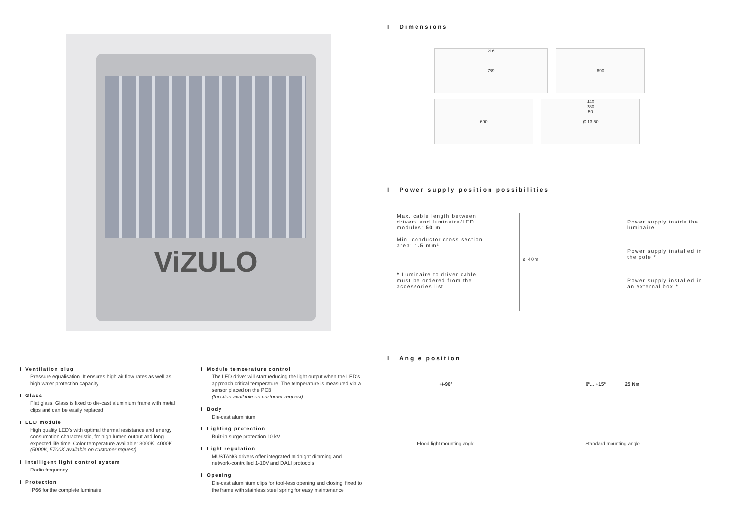ViZULO
I Ventilation plug
Pressure equalisation. It ensures high air flow rates as well as high water protection capacity
I Glass
Flat glass. Glass is fixed to die-cast aluminium frame with metal clips and can be easily replaced
I LED module
High quality LED's with optimal thermal resistance and energy consumption characteristic, for high lumen output and long expected life time. Color temperature available: 3000K, 4000K
(5000K, 5700K available on customer request)
I Intelligent light control system
Radio frequency
I Protection
IP66 for the complete luminaire
I Module temperature control
The LED driver will start reducing the light output when the LED's approach critical temperature. The temperature is measured via a sensor placed on the PCB
(function available on customer request)
I Body
Die-cast aluminium
I Lighting protection
Built-in surge protection 10 kV
I Light regulation
MUSTANG drivers offer integrated midnight dimming and network-controlled 1-10V and DALI protocols
I Opening
Die-cast aluminium clips for tool-less opening and closing, fixed to the frame with stainless steel spring for easy maintenance
I Dimensions
216
789
690
690
440
280
50
Ø 13,50
I Power supply position possibilities
Max. cable length between drivers and luminaire/LED modules: 50 m
Min. conductor cross section area: 1.5 mm²
* Luminaire to driver cable must be ordered from the accessories list
≤ 40m
Power supply inside the luminaire
Power supply installed in the pole *
Power supply installed in an external box *
I Angle position
+/-90°
Flood light mounting angle
0°... +15° 25 Nm
Standard mounting angle